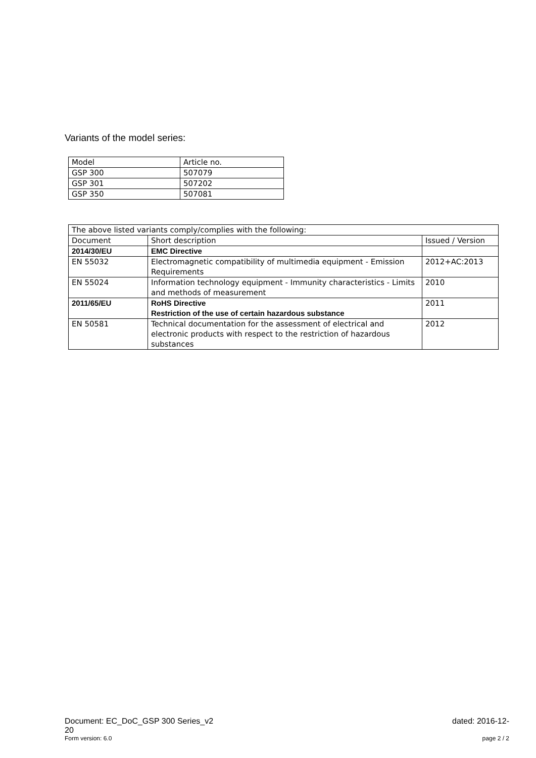Variants of the model series:
| Model | Article no. |
| --- | --- |
| GSP 300 | 507079 |
| GSP 301 | 507202 |
| GSP 350 | 507081 |
| The above listed variants comply/complies with the following: | | |
| Document | Short description | Issued / Version |
| 2014/30/EU | EMC Directive | |
| EN 55032 | Electromagnetic compatibility of multimedia equipment - Emission Requirements | 2012+AC:2013 |
| EN 55024 | Information technology equipment - Immunity characteristics - Limits and methods of measurement | 2010 |
| 2011/65/EU | RoHS Directive Restriction of the use of certain hazardous substance | 2011 |
| EN 50581 | Technical documentation for the assessment of electrical and electronic products with respect to the restriction of hazardous substances | 2012 |
Document: EC_DoC_GSP 300 Series_v2
20 dated: 2016-12-
Form version: 6.0 page 2 / 2